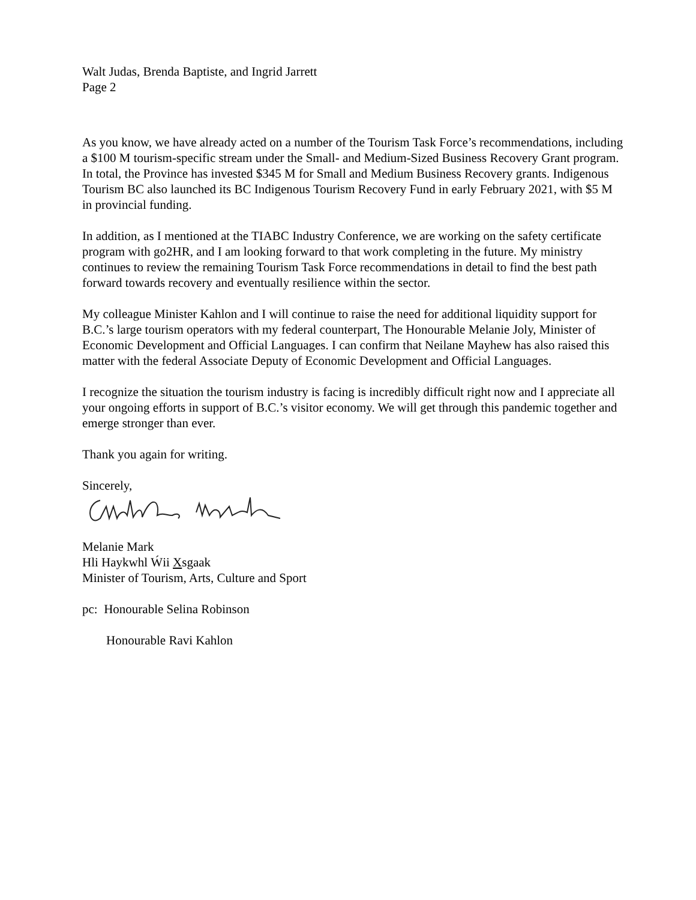Walt Judas, Brenda Baptiste, and Ingrid Jarrett
Page 2
As you know, we have already acted on a number of the Tourism Task Force’s recommendations, including a $100 M tourism-specific stream under the Small- and Medium-Sized Business Recovery Grant program. In total, the Province has invested $345 M for Small and Medium Business Recovery grants. Indigenous Tourism BC also launched its BC Indigenous Tourism Recovery Fund in early February 2021, with $5 M in provincial funding.
In addition, as I mentioned at the TIABC Industry Conference, we are working on the safety certificate program with go2HR, and I am looking forward to that work completing in the future. My ministry continues to review the remaining Tourism Task Force recommendations in detail to find the best path forward towards recovery and eventually resilience within the sector.
My colleague Minister Kahlon and I will continue to raise the need for additional liquidity support for B.C.’s large tourism operators with my federal counterpart, The Honourable Melanie Joly, Minister of Economic Development and Official Languages. I can confirm that Neilane Mayhew has also raised this matter with the federal Associate Deputy of Economic Development and Official Languages.
I recognize the situation the tourism industry is facing is incredibly difficult right now and I appreciate all your ongoing efforts in support of B.C.’s visitor economy. We will get through this pandemic together and emerge stronger than ever.
Thank you again for writing.
Sincerely,
Melanie Mark
Hli Haykwhl Ẃii Xsgaak
Minister of Tourism, Arts, Culture and Sport
pc: Honourable Selina Robinson
Honourable Ravi Kahlon